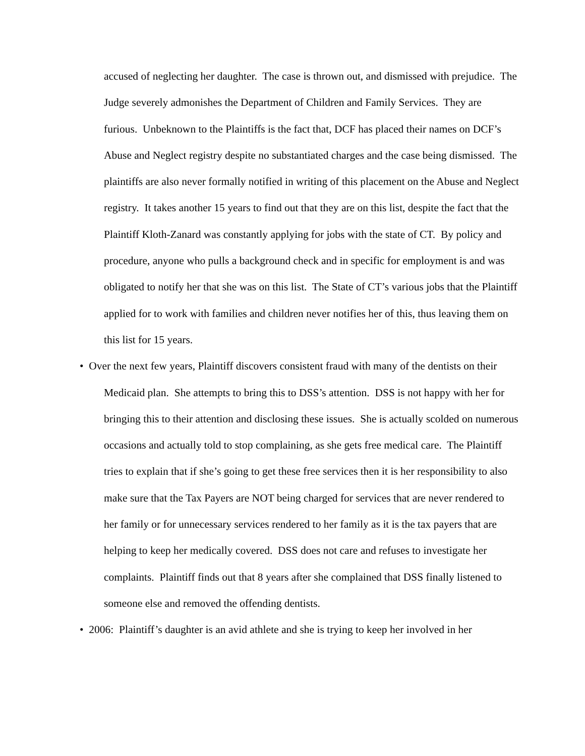accused of neglecting her daughter. The case is thrown out, and dismissed with prejudice. The Judge severely admonishes the Department of Children and Family Services. They are furious. Unbeknown to the Plaintiffs is the fact that, DCF has placed their names on DCF’s Abuse and Neglect registry despite no substantiated charges and the case being dismissed. The plaintiffs are also never formally notified in writing of this placement on the Abuse and Neglect registry. It takes another 15 years to find out that they are on this list, despite the fact that the Plaintiff Kloth-Zanard was constantly applying for jobs with the state of CT. By policy and procedure, anyone who pulls a background check and in specific for employment is and was obligated to notify her that she was on this list. The State of CT’s various jobs that the Plaintiff applied for to work with families and children never notifies her of this, thus leaving them on this list for 15 years.
• Over the next few years, Plaintiff discovers consistent fraud with many of the dentists on their Medicaid plan. She attempts to bring this to DSS’s attention. DSS is not happy with her for bringing this to their attention and disclosing these issues. She is actually scolded on numerous occasions and actually told to stop complaining, as she gets free medical care. The Plaintiff tries to explain that if she’s going to get these free services then it is her responsibility to also make sure that the Tax Payers are NOT being charged for services that are never rendered to her family or for unnecessary services rendered to her family as it is the tax payers that are helping to keep her medically covered. DSS does not care and refuses to investigate her complaints. Plaintiff finds out that 8 years after she complained that DSS finally listened to someone else and removed the offending dentists.
• 2006: Plaintiff’s daughter is an avid athlete and she is trying to keep her involved in her